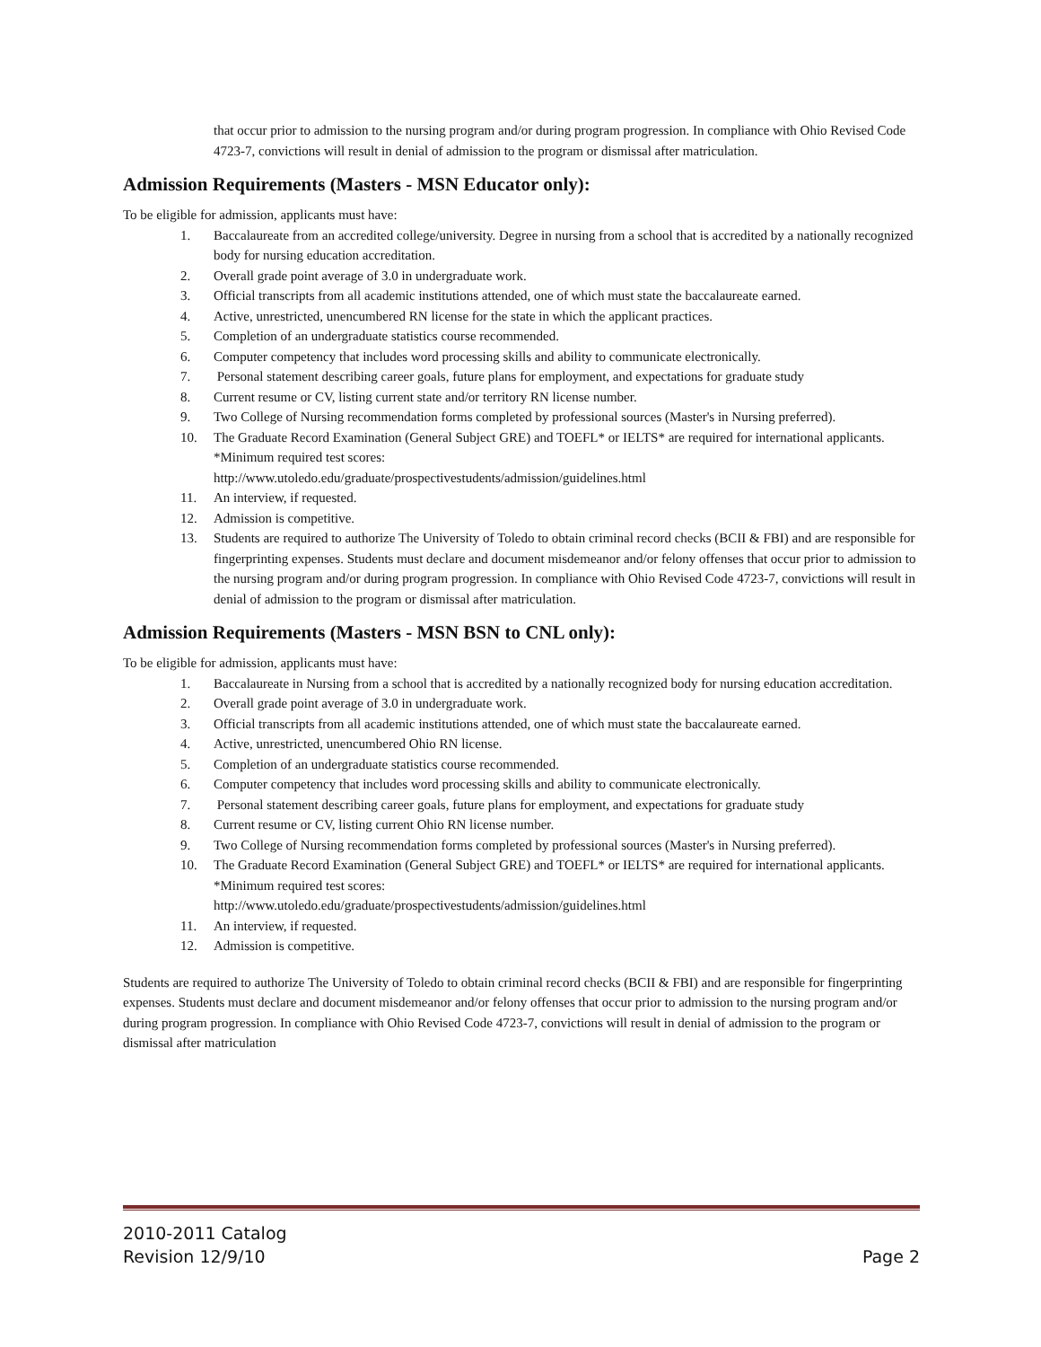that occur prior to admission to the nursing program and/or during program progression. In compliance with Ohio Revised Code 4723-7, convictions will result in denial of admission to the program or dismissal after matriculation.
Admission Requirements (Masters - MSN Educator only):
To be eligible for admission, applicants must have:
1. Baccalaureate from an accredited college/university. Degree in nursing from a school that is accredited by a nationally recognized body for nursing education accreditation.
2. Overall grade point average of 3.0 in undergraduate work.
3. Official transcripts from all academic institutions attended, one of which must state the baccalaureate earned.
4. Active, unrestricted, unencumbered RN license for the state in which the applicant practices.
5. Completion of an undergraduate statistics course recommended.
6. Computer competency that includes word processing skills and ability to communicate electronically.
7. Personal statement describing career goals, future plans for employment, and expectations for graduate study
8. Current resume or CV, listing current state and/or territory RN license number.
9. Two College of Nursing recommendation forms completed by professional sources (Master's in Nursing preferred).
10. The Graduate Record Examination (General Subject GRE) and TOEFL* or IELTS* are required for international applicants. *Minimum required test scores:
http://www.utoledo.edu/graduate/prospectivestudents/admission/guidelines.html
11. An interview, if requested.
12. Admission is competitive.
13. Students are required to authorize The University of Toledo to obtain criminal record checks (BCII & FBI) and are responsible for fingerprinting expenses. Students must declare and document misdemeanor and/or felony offenses that occur prior to admission to the nursing program and/or during program progression. In compliance with Ohio Revised Code 4723-7, convictions will result in denial of admission to the program or dismissal after matriculation.
Admission Requirements (Masters - MSN BSN to CNL only):
To be eligible for admission, applicants must have:
1. Baccalaureate in Nursing from a school that is accredited by a nationally recognized body for nursing education accreditation.
2. Overall grade point average of 3.0 in undergraduate work.
3. Official transcripts from all academic institutions attended, one of which must state the baccalaureate earned.
4. Active, unrestricted, unencumbered Ohio RN license.
5. Completion of an undergraduate statistics course recommended.
6. Computer competency that includes word processing skills and ability to communicate electronically.
7. Personal statement describing career goals, future plans for employment, and expectations for graduate study
8. Current resume or CV, listing current Ohio RN license number.
9. Two College of Nursing recommendation forms completed by professional sources (Master's in Nursing preferred).
10. The Graduate Record Examination (General Subject GRE) and TOEFL* or IELTS* are required for international applicants. *Minimum required test scores:
http://www.utoledo.edu/graduate/prospectivestudents/admission/guidelines.html
11. An interview, if requested.
12. Admission is competitive.
Students are required to authorize The University of Toledo to obtain criminal record checks (BCII & FBI) and are responsible for fingerprinting expenses. Students must declare and document misdemeanor and/or felony offenses that occur prior to admission to the nursing program and/or during program progression. In compliance with Ohio Revised Code 4723-7, convictions will result in denial of admission to the program or dismissal after matriculation
2010-2011 Catalog
Revision 12/9/10
Page 2